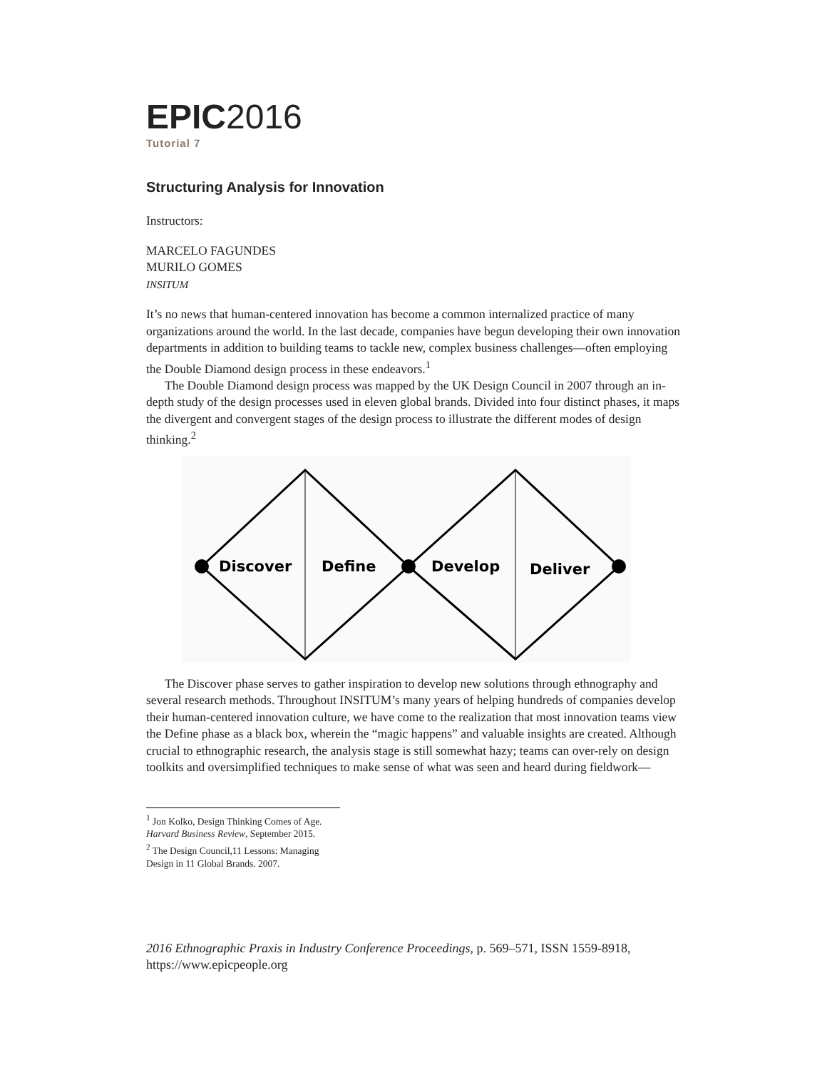EPIC2016
Tutorial 7
Structuring Analysis for Innovation
Instructors:
MARCELO FAGUNDES
MURILO GOMES
INSITUM
It’s no news that human-centered innovation has become a common internalized practice of many organizations around the world. In the last decade, companies have begun developing their own innovation departments in addition to building teams to tackle new, complex business challenges—often employing the Double Diamond design process in these endeavors.<sup>1</sup>
The Double Diamond design process was mapped by the UK Design Council in 2007 through an in-depth study of the design processes used in eleven global brands. Divided into four distinct phases, it maps the divergent and convergent stages of the design process to illustrate the different modes of design thinking.<sup>2</sup>
Discover
Define
Develop
Deliver
The Discover phase serves to gather inspiration to develop new solutions through ethnography and several research methods. Throughout INSITUM’s many years of helping hundreds of companies develop their human-centered innovation culture, we have come to the realization that most innovation teams view the Define phase as a black box, wherein the “magic happens” and valuable insights are created. Although crucial to ethnographic research, the analysis stage is still somewhat hazy; teams can over-rely on design toolkits and oversimplified techniques to make sense of what was seen and heard during fieldwork—
<sup>1</sup> Jon Kolko, Design Thinking Comes of Age. Harvard Business Review, September 2015.
<sup>2</sup> The Design Council,11 Lessons: Managing Design in 11 Global Brands. 2007.
2016 Ethnographic Praxis in Industry Conference Proceedings, p. 569–571, ISSN 1559-8918, https://www.epicpeople.org